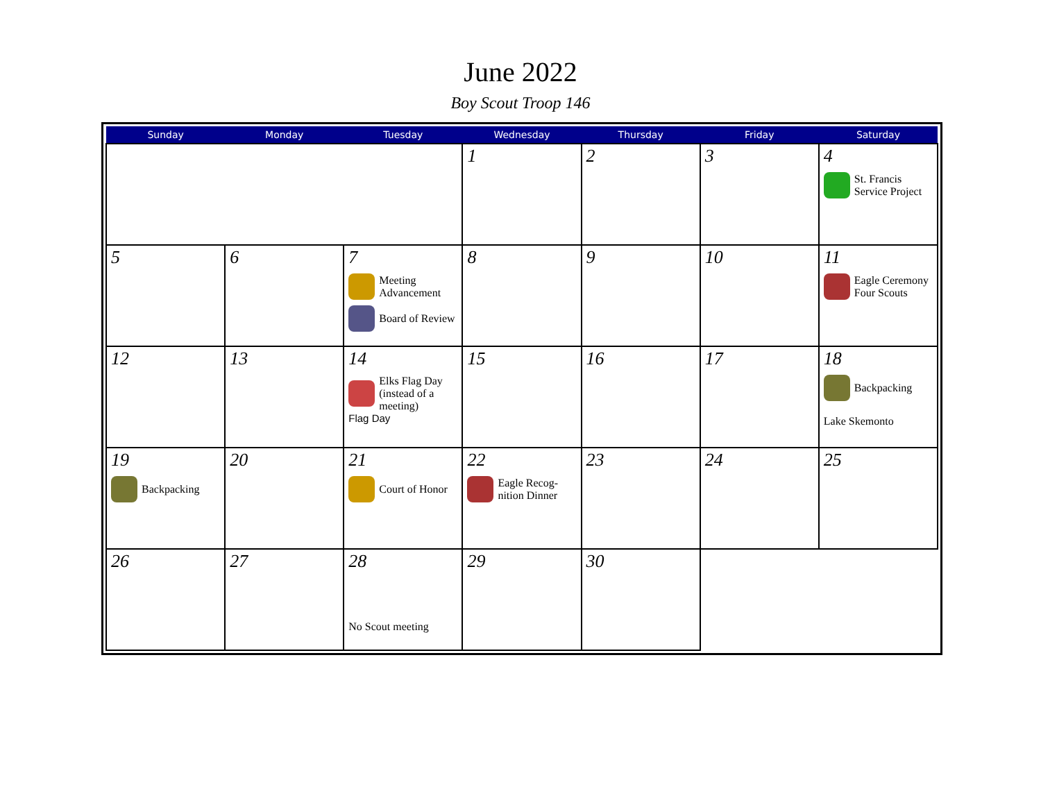June 2022
Boy Scout Troop 146
| Sunday | Monday | Tuesday | Wednesday | Thursday | Friday | Saturday |
| --- | --- | --- | --- | --- | --- | --- |
| | | | 1 | 2 | 3 | 4 St. Francis Service Project |
| 5 | 6 | 7 Meeting Advancement Board of Review | 8 | 9 | 10 | 11 Eagle Ceremony Four Scouts |
| 12 | 13 | 14 Elks Flag Day (instead of a meeting) Flag Day | 15 | 16 | 17 | 18 Backpacking Lake Skemonto |
| 19 Backpacking | 20 | 21 Court of Honor | 22 Eagle Recog- nition Dinner | 23 | 24 | 25 |
| 26 | 27 | 28 No Scout meeting | 29 | 30 | | |